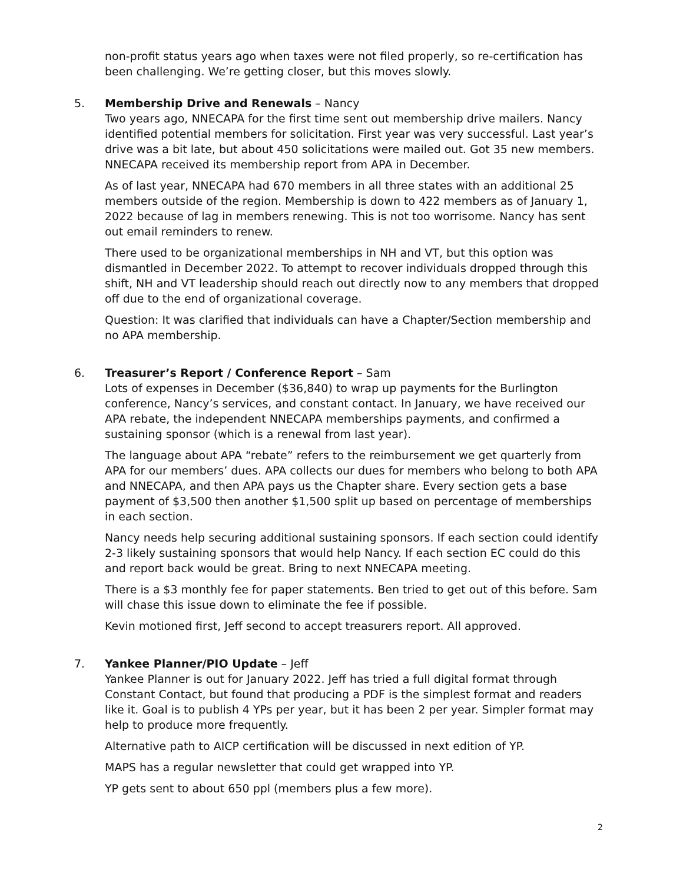non-profit status years ago when taxes were not filed properly, so re-certification has been challenging. We’re getting closer, but this moves slowly.
5. Membership Drive and Renewals – Nancy
Two years ago, NNECAPA for the first time sent out membership drive mailers. Nancy identified potential members for solicitation. First year was very successful. Last year’s drive was a bit late, but about 450 solicitations were mailed out. Got 35 new members. NNECAPA received its membership report from APA in December.
As of last year, NNECAPA had 670 members in all three states with an additional 25 members outside of the region. Membership is down to 422 members as of January 1, 2022 because of lag in members renewing. This is not too worrisome. Nancy has sent out email reminders to renew.
There used to be organizational memberships in NH and VT, but this option was dismantled in December 2022. To attempt to recover individuals dropped through this shift, NH and VT leadership should reach out directly now to any members that dropped off due to the end of organizational coverage.
Question: It was clarified that individuals can have a Chapter/Section membership and no APA membership.
6. Treasurer’s Report / Conference Report – Sam
Lots of expenses in December ($36,840) to wrap up payments for the Burlington conference, Nancy’s services, and constant contact. In January, we have received our APA rebate, the independent NNECAPA memberships payments, and confirmed a sustaining sponsor (which is a renewal from last year).
The language about APA “rebate” refers to the reimbursement we get quarterly from APA for our members’ dues. APA collects our dues for members who belong to both APA and NNECAPA, and then APA pays us the Chapter share. Every section gets a base payment of $3,500 then another $1,500 split up based on percentage of memberships in each section.
Nancy needs help securing additional sustaining sponsors. If each section could identify 2-3 likely sustaining sponsors that would help Nancy. If each section EC could do this and report back would be great. Bring to next NNECAPA meeting.
There is a $3 monthly fee for paper statements. Ben tried to get out of this before. Sam will chase this issue down to eliminate the fee if possible.
Kevin motioned first, Jeff second to accept treasurers report. All approved.
7. Yankee Planner/PIO Update – Jeff
Yankee Planner is out for January 2022. Jeff has tried a full digital format through Constant Contact, but found that producing a PDF is the simplest format and readers like it. Goal is to publish 4 YPs per year, but it has been 2 per year. Simpler format may help to produce more frequently.
Alternative path to AICP certification will be discussed in next edition of YP.
MAPS has a regular newsletter that could get wrapped into YP.
YP gets sent to about 650 ppl (members plus a few more).
2